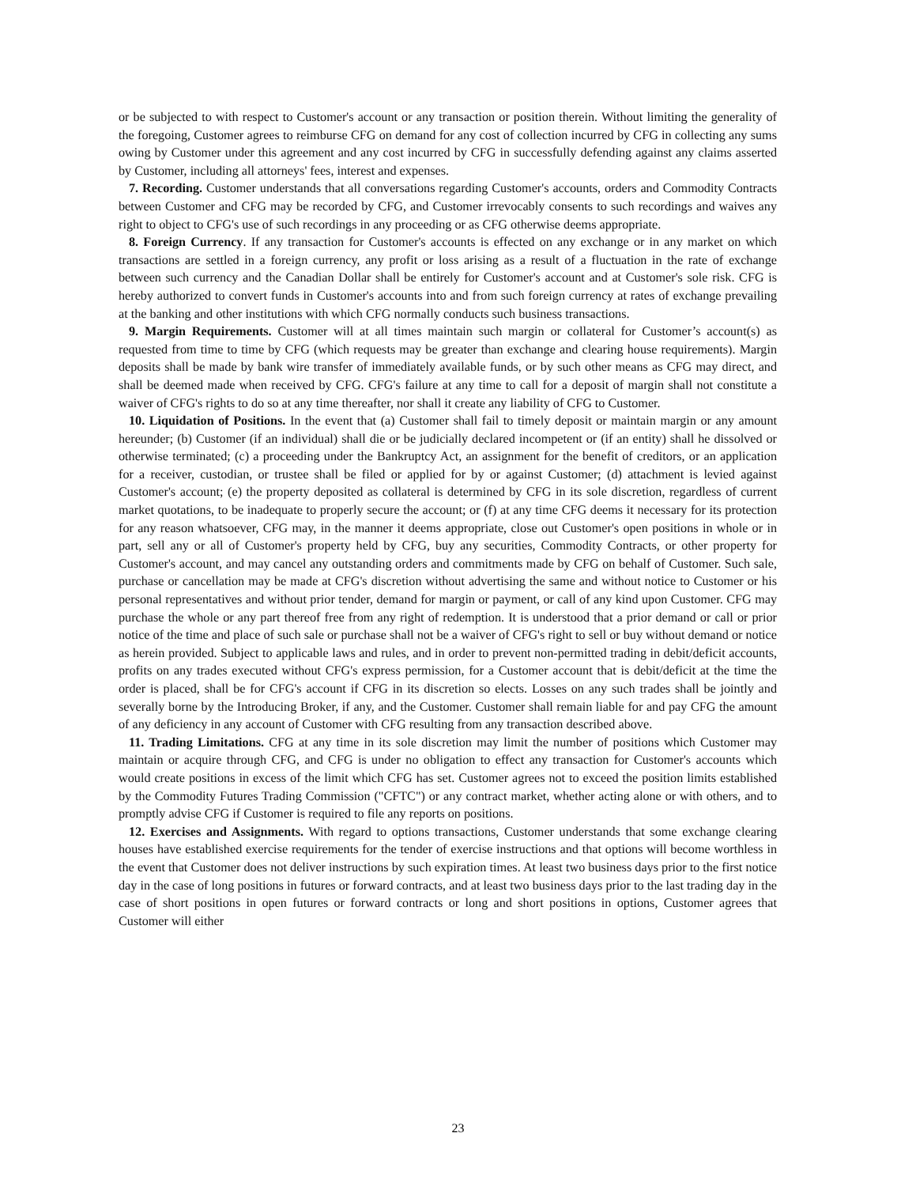or be subjected to with respect to Customer's account or any transaction or position therein. Without limiting the generality of the foregoing, Customer agrees to reimburse CFG on demand for any cost of collection incurred by CFG in collecting any sums owing by Customer under this agreement and any cost incurred by CFG in successfully defending against any claims asserted by Customer, including all attorneys' fees, interest and expenses.
7. Recording. Customer understands that all conversations regarding Customer's accounts, orders and Commodity Contracts between Customer and CFG may be recorded by CFG, and Customer irrevocably consents to such recordings and waives any right to object to CFG's use of such recordings in any proceeding or as CFG otherwise deems appropriate.
8. Foreign Currency. If any transaction for Customer's accounts is effected on any exchange or in any market on which transactions are settled in a foreign currency, any profit or loss arising as a result of a fluctuation in the rate of exchange between such currency and the Canadian Dollar shall be entirely for Customer's account and at Customer's sole risk. CFG is hereby authorized to convert funds in Customer's accounts into and from such foreign currency at rates of exchange prevailing at the banking and other institutions with which CFG normally conducts such business transactions.
9. Margin Requirements. Customer will at all times maintain such margin or collateral for Customer’s account(s) as requested from time to time by CFG (which requests may be greater than exchange and clearing house requirements). Margin deposits shall be made by bank wire transfer of immediately available funds, or by such other means as CFG may direct, and shall be deemed made when received by CFG. CFG's failure at any time to call for a deposit of margin shall not constitute a waiver of CFG's rights to do so at any time thereafter, nor shall it create any liability of CFG to Customer.
10. Liquidation of Positions. In the event that (a) Customer shall fail to timely deposit or maintain margin or any amount hereunder; (b) Customer (if an individual) shall die or be judicially declared incompetent or (if an entity) shall he dissolved or otherwise terminated; (c) a proceeding under the Bankruptcy Act, an assignment for the benefit of creditors, or an application for a receiver, custodian, or trustee shall be filed or applied for by or against Customer; (d) attachment is levied against Customer's account; (e) the property deposited as collateral is determined by CFG in its sole discretion, regardless of current market quotations, to be inadequate to properly secure the account; or (f) at any time CFG deems it necessary for its protection for any reason whatsoever, CFG may, in the manner it deems appropriate, close out Customer's open positions in whole or in part, sell any or all of Customer's property held by CFG, buy any securities, Commodity Contracts, or other property for Customer's account, and may cancel any outstanding orders and commitments made by CFG on behalf of Customer. Such sale, purchase or cancellation may be made at CFG's discretion without advertising the same and without notice to Customer or his personal representatives and without prior tender, demand for margin or payment, or call of any kind upon Customer. CFG may purchase the whole or any part thereof free from any right of redemption. It is understood that a prior demand or call or prior notice of the time and place of such sale or purchase shall not be a waiver of CFG's right to sell or buy without demand or notice as herein provided. Subject to applicable laws and rules, and in order to prevent non-permitted trading in debit/deficit accounts, profits on any trades executed without CFG's express permission, for a Customer account that is debit/deficit at the time the order is placed, shall be for CFG's account if CFG in its discretion so elects. Losses on any such trades shall be jointly and severally borne by the Introducing Broker, if any, and the Customer. Customer shall remain liable for and pay CFG the amount of any deficiency in any account of Customer with CFG resulting from any transaction described above.
11. Trading Limitations. CFG at any time in its sole discretion may limit the number of positions which Customer may maintain or acquire through CFG, and CFG is under no obligation to effect any transaction for Customer's accounts which would create positions in excess of the limit which CFG has set. Customer agrees not to exceed the position limits established by the Commodity Futures Trading Commission ("CFTC") or any contract market, whether acting alone or with others, and to promptly advise CFG if Customer is required to file any reports on positions.
12. Exercises and Assignments. With regard to options transactions, Customer understands that some exchange clearing houses have established exercise requirements for the tender of exercise instructions and that options will become worthless in the event that Customer does not deliver instructions by such expiration times. At least two business days prior to the first notice day in the case of long positions in futures or forward contracts, and at least two business days prior to the last trading day in the case of short positions in open futures or forward contracts or long and short positions in options, Customer agrees that Customer will either
23